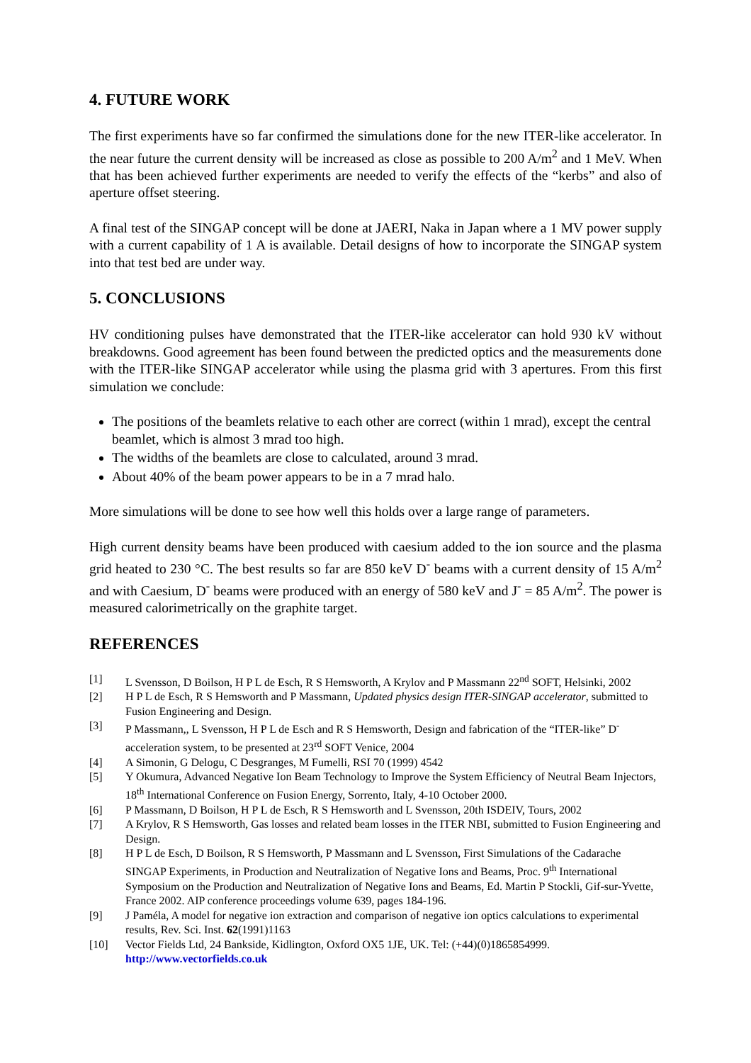4. FUTURE WORK
The first experiments have so far confirmed the simulations done for the new ITER-like accelerator. In the near future the current density will be increased as close as possible to 200 A/m<sup>2</sup> and 1 MeV. When that has been achieved further experiments are needed to verify the effects of the “kerbs” and also of aperture offset steering.
A final test of the SINGAP concept will be done at JAERI, Naka in Japan where a 1 MV power supply with a current capability of 1 A is available. Detail designs of how to incorporate the SINGAP system into that test bed are under way.
5. CONCLUSIONS
HV conditioning pulses have demonstrated that the ITER-like accelerator can hold 930 kV without breakdowns. Good agreement has been found between the predicted optics and the measurements done with the ITER-like SINGAP accelerator while using the plasma grid with 3 apertures. From this first simulation we conclude:
The positions of the beamlets relative to each other are correct (within 1 mrad), except the central beamlet, which is almost 3 mrad too high.
The widths of the beamlets are close to calculated, around 3 mrad.
About 40% of the beam power appears to be in a 7 mrad halo.
More simulations will be done to see how well this holds over a large range of parameters.
High current density beams have been produced with caesium added to the ion source and the plasma grid heated to 230 °C. The best results so far are 850 keV D<sup>-</sup> beams with a current density of 15 A/m<sup>2</sup> and with Caesium, D<sup>-</sup> beams were produced with an energy of 580 keV and J<sup>-</sup> = 85 A/m<sup>2</sup>. The power is measured calorimetrically on the graphite target.
REFERENCES
[1] L Svensson, D Boilson, H P L de Esch, R S Hemsworth, A Krylov and P Massmann 22<sup>nd</sup> SOFT, Helsinki, 2002
[2] H P L de Esch, R S Hemsworth and P Massmann, Updated physics design ITER-SINGAP accelerator, submitted to Fusion Engineering and Design.
[3] P Massmann,, L Svensson, H P L de Esch and R S Hemsworth, Design and fabrication of the “ITER-like” D<sup>-</sup> acceleration system, to be presented at 23<sup>rd</sup> SOFT Venice, 2004
[4] A Simonin, G Delogu, C Desgranges, M Fumelli, RSI 70 (1999) 4542
[5] Y Okumura, Advanced Negative Ion Beam Technology to Improve the System Efficiency of Neutral Beam Injectors, 18<sup>th</sup> International Conference on Fusion Energy, Sorrento, Italy, 4-10 October 2000.
[6] P Massmann, D Boilson, H P L de Esch, R S Hemsworth and L Svensson, 20th ISDEIV, Tours, 2002
[7] A Krylov, R S Hemsworth, Gas losses and related beam losses in the ITER NBI, submitted to Fusion Engineering and Design.
[8] H P L de Esch, D Boilson, R S Hemsworth, P Massmann and L Svensson, First Simulations of the Cadarache SINGAP Experiments, in Production and Neutralization of Negative Ions and Beams, Proc. 9<sup>th</sup> International Symposium on the Production and Neutralization of Negative Ions and Beams, Ed. Martin P Stockli, Gif-sur-Yvette, France 2002. AIP conference proceedings volume 639, pages 184-196.
[9] J Paméla, A model for negative ion extraction and comparison of negative ion optics calculations to experimental results, Rev. Sci. Inst. 62(1991)1163
[10] Vector Fields Ltd, 24 Bankside, Kidlington, Oxford OX5 1JE, UK. Tel: (+44)(0)1865854999. http://www.vectorfields.co.uk